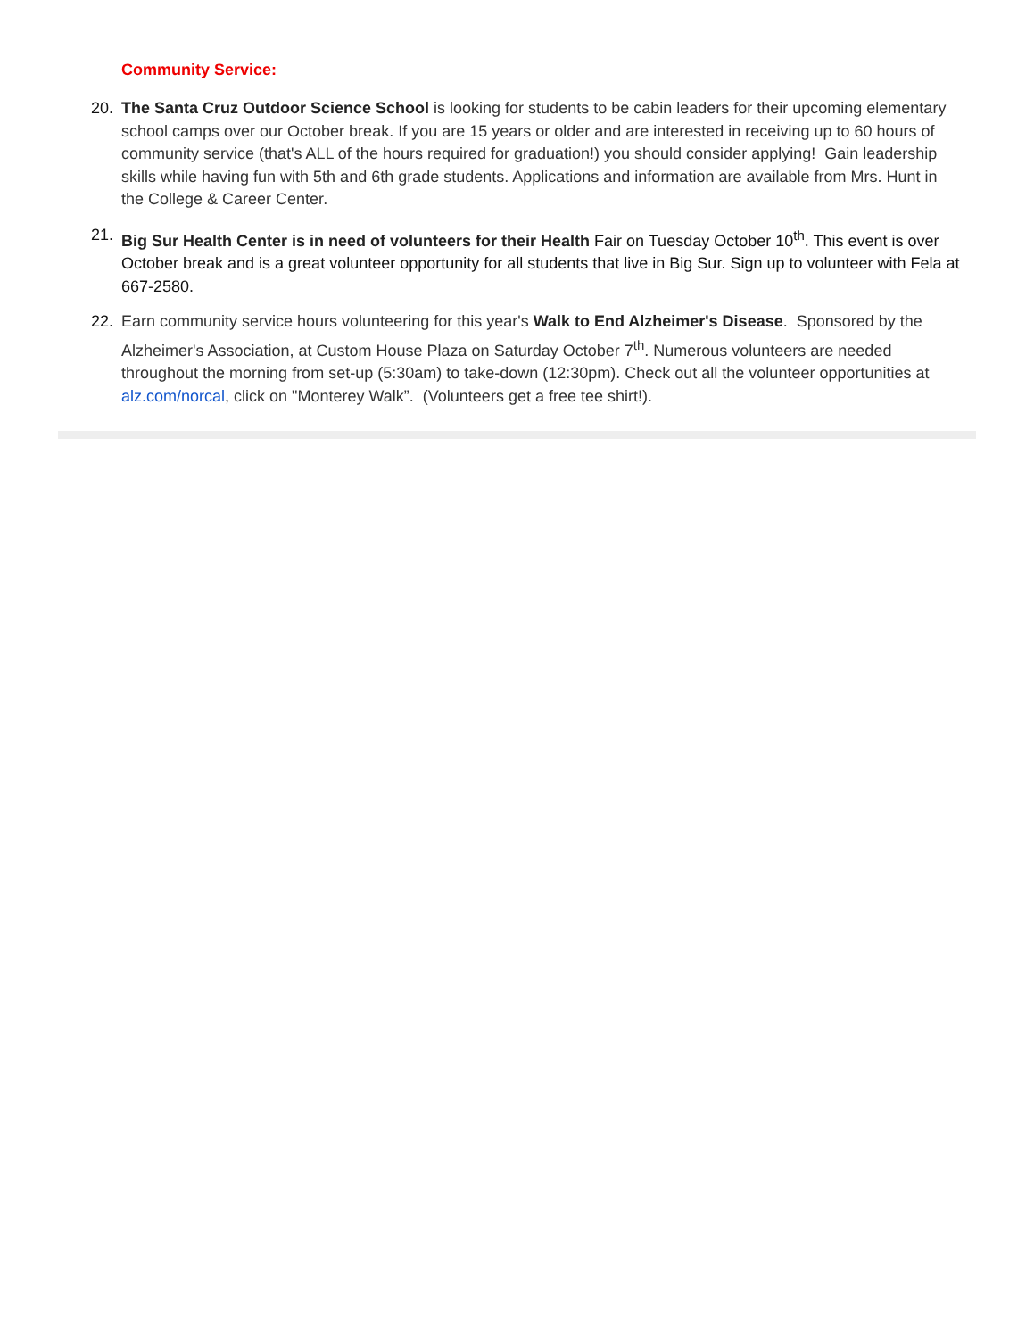Community Service:
20. The Santa Cruz Outdoor Science School is looking for students to be cabin leaders for their upcoming elementary school camps over our October break. If you are 15 years or older and are interested in receiving up to 60 hours of community service (that's ALL of the hours required for graduation!) you should consider applying! Gain leadership skills while having fun with 5th and 6th grade students. Applications and information are available from Mrs. Hunt in the College & Career Center.
21. Big Sur Health Center is in need of volunteers for their Health Fair on Tuesday October 10<sup>th</sup>. This event is over October break and is a great volunteer opportunity for all students that live in Big Sur. Sign up to volunteer with Fela at 667-2580.
22. Earn community service hours volunteering for this year's Walk to End Alzheimer's Disease. Sponsored by the Alzheimer's Association, at Custom House Plaza on Saturday October 7<sup>th</sup>. Numerous volunteers are needed throughout the morning from set-up (5:30am) to take-down (12:30pm). Check out all the volunteer opportunities at alz.com/norcal, click on "Monterey Walk”. (Volunteers get a free tee shirt!).